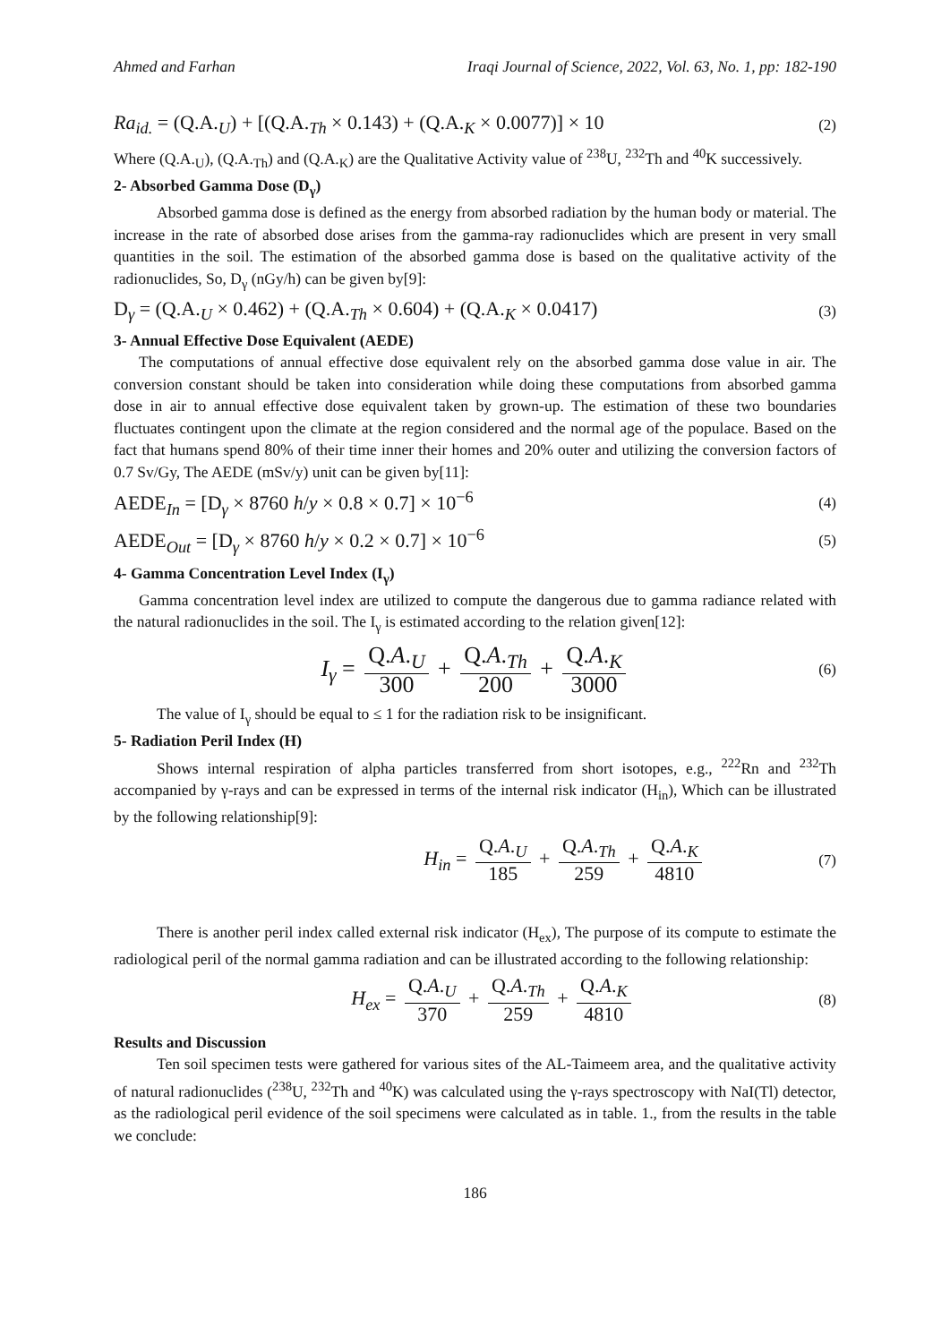Ahmed and Farhan Iraqi Journal of Science, 2022, Vol. 63, No. 1, pp: 182-190
Ra<sub>id.</sub> = (Q.A.<sub>U</sub>) + [(Q.A.<sub>Th</sub> × 0.143) + (Q.A.<sub>K</sub> × 0.0077)] × 10 (2)
Where (Q.A.<sub>U</sub>), (Q.A.<sub>Th</sub>) and (Q.A.<sub>K</sub>) are the Qualitative Activity value of <sup>238</sup>U, <sup>232</sup>Th and <sup>40</sup>K successively.
2- Absorbed Gamma Dose (D<sub>γ</sub>)
Absorbed gamma dose is defined as the energy from absorbed radiation by the human body or material. The increase in the rate of absorbed dose arises from the gamma-ray radionuclides which are present in very small quantities in the soil. The estimation of the absorbed gamma dose is based on the qualitative activity of the radionuclides, So, D<sub>γ</sub> (nGy/h) can be given by[9]:
D<sub>γ</sub> = (Q.A.<sub>U</sub> × 0.462) + (Q.A.<sub>Th</sub> × 0.604) + (Q.A.<sub>K</sub> × 0.0417) (3)
3- Annual Effective Dose Equivalent (AEDE)
The computations of annual effective dose equivalent rely on the absorbed gamma dose value in air. The conversion constant should be taken into consideration while doing these computations from absorbed gamma dose in air to annual effective dose equivalent taken by grown-up. The estimation of these two boundaries fluctuates contingent upon the climate at the region considered and the normal age of the populace. Based on the fact that humans spend 80% of their time inner their homes and 20% outer and utilizing the conversion factors of 0.7 Sv/Gy, The AEDE (mSv/y) unit can be given by[11]:
AEDE<sub>In</sub> = [D<sub>γ</sub> × 8760 h/y × 0.8 × 0.7] × 10<sup>−6</sup> (4)
AEDE<sub>Out</sub> = [D<sub>γ</sub> × 8760 h/y × 0.2 × 0.7] × 10<sup>−6</sup> (5)
4- Gamma Concentration Level Index (I<sub>γ</sub>)
Gamma concentration level index are utilized to compute the dangerous due to gamma radiance related with the natural radionuclides in the soil. The I<sub>γ</sub> is estimated according to the relation given[12]:
I<sub>γ</sub> = Q.A.<sub>U</sub> 300 + Q.A.<sub>Th</sub> 200 + Q.A.<sub>K</sub> 3000 (6)
The value of I<sub>γ</sub> should be equal to ≤ 1 for the radiation risk to be insignificant.
5- Radiation Peril Index (H)
Shows internal respiration of alpha particles transferred from short isotopes, e.g., <sup>222</sup>Rn and <sup>232</sup>Th accompanied by γ-rays and can be expressed in terms of the internal risk indicator (H<sub>in</sub>), Which can be illustrated by the following relationship[9]:
H<sub>in</sub> = Q.A.<sub>U</sub> 185 + Q.A.<sub>Th</sub> 259 + Q.A.<sub>K</sub> 4810 (7)
There is another peril index called external risk indicator (H<sub>ex</sub>), The purpose of its compute to estimate the radiological peril of the normal gamma radiation and can be illustrated according to the following relationship:
H<sub>ex</sub> = Q.A.<sub>U</sub> 370 + Q.A.<sub>Th</sub> 259 + Q.A.<sub>K</sub> 4810 (8)
Results and Discussion
Ten soil specimen tests were gathered for various sites of the AL-Taimeem area, and the qualitative activity of natural radionuclides (<sup>238</sup>U, <sup>232</sup>Th and <sup>40</sup>K) was calculated using the γ-rays spectroscopy with NaI(Tl) detector, as the radiological peril evidence of the soil specimens were calculated as in table. 1., from the results in the table we conclude:
186